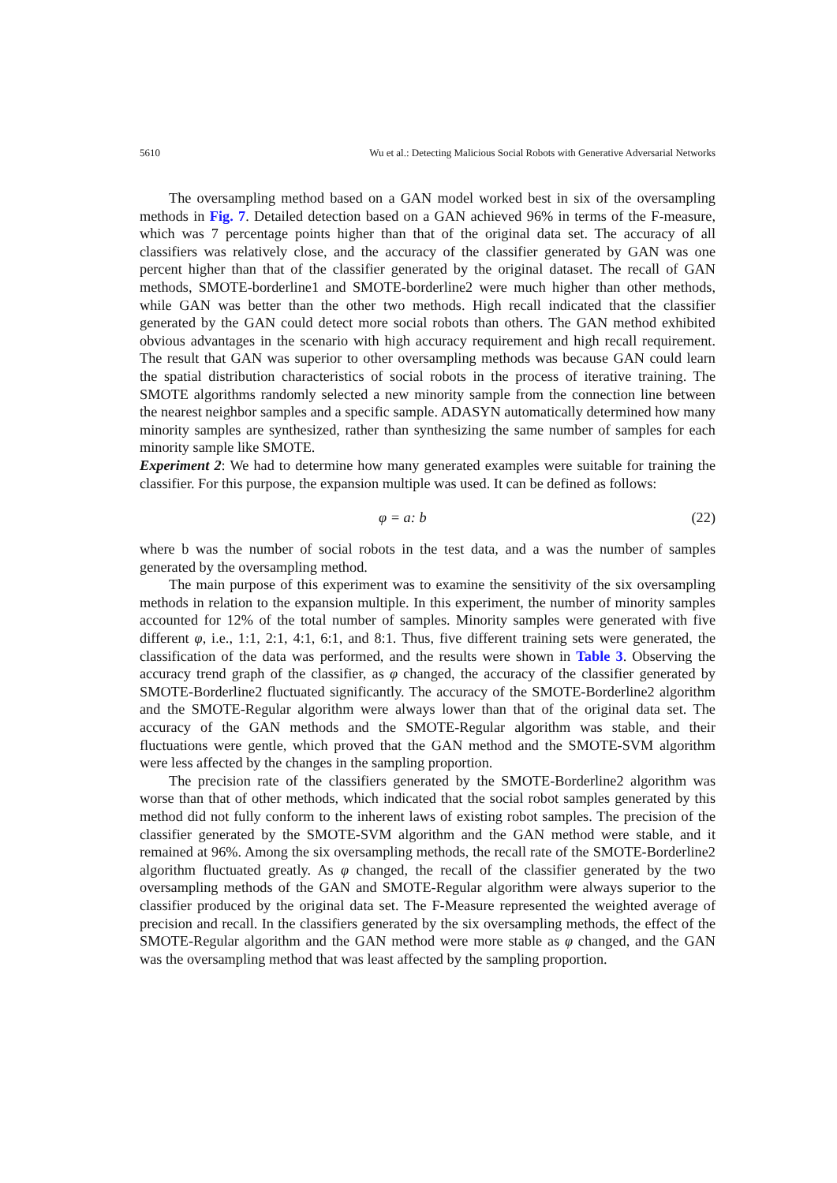5610 Wu et al.: Detecting Malicious Social Robots with Generative Adversarial Networks
The oversampling method based on a GAN model worked best in six of the oversampling methods in Fig. 7. Detailed detection based on a GAN achieved 96% in terms of the F-measure, which was 7 percentage points higher than that of the original data set. The accuracy of all classifiers was relatively close, and the accuracy of the classifier generated by GAN was one percent higher than that of the classifier generated by the original dataset. The recall of GAN methods, SMOTE-borderline1 and SMOTE-borderline2 were much higher than other methods, while GAN was better than the other two methods. High recall indicated that the classifier generated by the GAN could detect more social robots than others. The GAN method exhibited obvious advantages in the scenario with high accuracy requirement and high recall requirement. The result that GAN was superior to other oversampling methods was because GAN could learn the spatial distribution characteristics of social robots in the process of iterative training. The SMOTE algorithms randomly selected a new minority sample from the connection line between the nearest neighbor samples and a specific sample. ADASYN automatically determined how many minority samples are synthesized, rather than synthesizing the same number of samples for each minority sample like SMOTE.
Experiment 2: We had to determine how many generated examples were suitable for training the classifier. For this purpose, the expansion multiple was used. It can be defined as follows:
φ = a: b (22)
where b was the number of social robots in the test data, and a was the number of samples generated by the oversampling method.
The main purpose of this experiment was to examine the sensitivity of the six oversampling methods in relation to the expansion multiple. In this experiment, the number of minority samples accounted for 12% of the total number of samples. Minority samples were generated with five different φ, i.e., 1:1, 2:1, 4:1, 6:1, and 8:1. Thus, five different training sets were generated, the classification of the data was performed, and the results were shown in Table 3. Observing the accuracy trend graph of the classifier, as φ changed, the accuracy of the classifier generated by SMOTE-Borderline2 fluctuated significantly. The accuracy of the SMOTE-Borderline2 algorithm and the SMOTE-Regular algorithm were always lower than that of the original data set. The accuracy of the GAN methods and the SMOTE-Regular algorithm was stable, and their fluctuations were gentle, which proved that the GAN method and the SMOTE-SVM algorithm were less affected by the changes in the sampling proportion.
The precision rate of the classifiers generated by the SMOTE-Borderline2 algorithm was worse than that of other methods, which indicated that the social robot samples generated by this method did not fully conform to the inherent laws of existing robot samples. The precision of the classifier generated by the SMOTE-SVM algorithm and the GAN method were stable, and it remained at 96%. Among the six oversampling methods, the recall rate of the SMOTE-Borderline2 algorithm fluctuated greatly. As φ changed, the recall of the classifier generated by the two oversampling methods of the GAN and SMOTE-Regular algorithm were always superior to the classifier produced by the original data set. The F-Measure represented the weighted average of precision and recall. In the classifiers generated by the six oversampling methods, the effect of the SMOTE-Regular algorithm and the GAN method were more stable as φ changed, and the GAN was the oversampling method that was least affected by the sampling proportion.